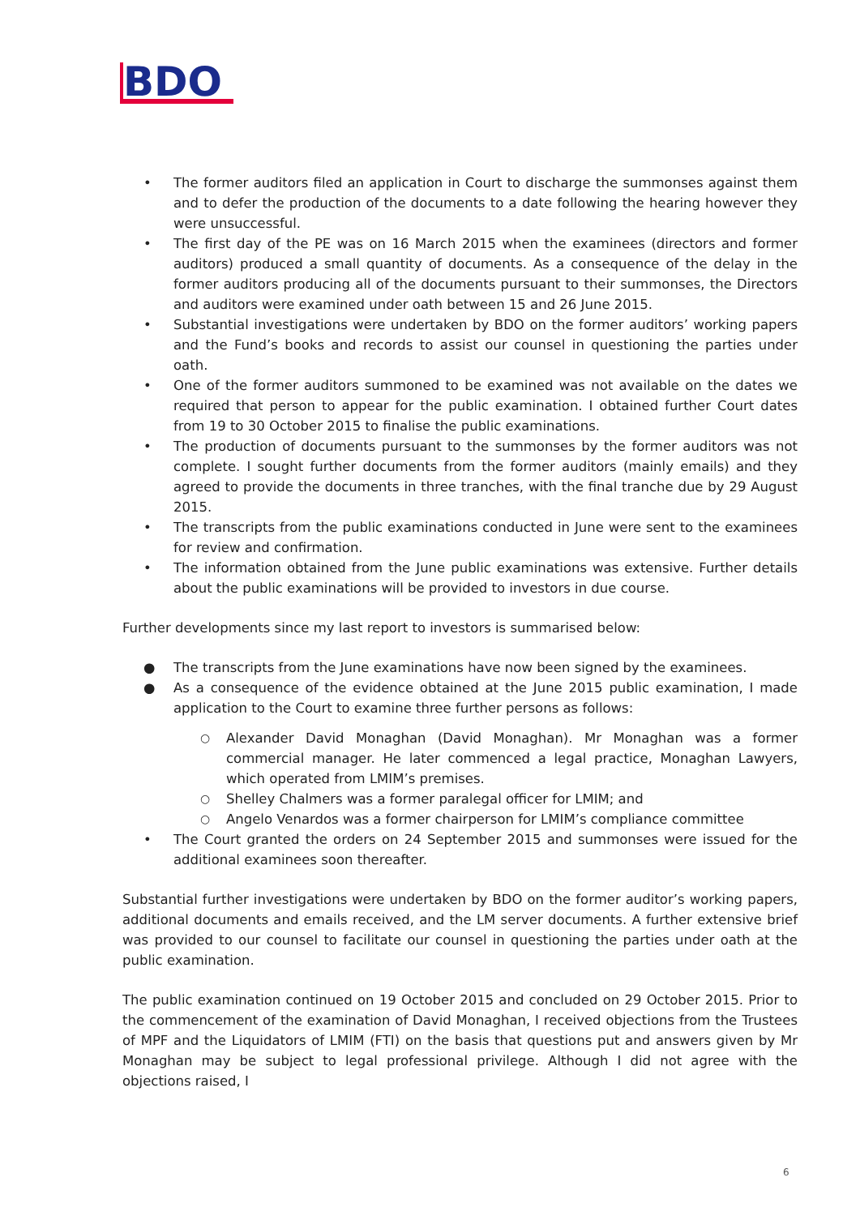BDO
• The former auditors filed an application in Court to discharge the summonses against them and to defer the production of the documents to a date following the hearing however they were unsuccessful.
• The first day of the PE was on 16 March 2015 when the examinees (directors and former auditors) produced a small quantity of documents. As a consequence of the delay in the former auditors producing all of the documents pursuant to their summonses, the Directors and auditors were examined under oath between 15 and 26 June 2015.
• Substantial investigations were undertaken by BDO on the former auditors’ working papers and the Fund’s books and records to assist our counsel in questioning the parties under oath.
• One of the former auditors summoned to be examined was not available on the dates we required that person to appear for the public examination. I obtained further Court dates from 19 to 30 October 2015 to finalise the public examinations.
• The production of documents pursuant to the summonses by the former auditors was not complete. I sought further documents from the former auditors (mainly emails) and they agreed to provide the documents in three tranches, with the final tranche due by 29 August 2015.
• The transcripts from the public examinations conducted in June were sent to the examinees for review and confirmation.
• The information obtained from the June public examinations was extensive. Further details about the public examinations will be provided to investors in due course.
Further developments since my last report to investors is summarised below:
● The transcripts from the June examinations have now been signed by the examinees.
● As a consequence of the evidence obtained at the June 2015 public examination, I made application to the Court to examine three further persons as follows:
○ Alexander David Monaghan (David Monaghan). Mr Monaghan was a former commercial manager. He later commenced a legal practice, Monaghan Lawyers, which operated from LMIM’s premises.
○ Shelley Chalmers was a former paralegal officer for LMIM; and
○ Angelo Venardos was a former chairperson for LMIM’s compliance committee
• The Court granted the orders on 24 September 2015 and summonses were issued for the additional examinees soon thereafter.
Substantial further investigations were undertaken by BDO on the former auditor’s working papers, additional documents and emails received, and the LM server documents. A further extensive brief was provided to our counsel to facilitate our counsel in questioning the parties under oath at the public examination.
The public examination continued on 19 October 2015 and concluded on 29 October 2015. Prior to the commencement of the examination of David Monaghan, I received objections from the Trustees of MPF and the Liquidators of LMIM (FTI) on the basis that questions put and answers given by Mr Monaghan may be subject to legal professional privilege. Although I did not agree with the objections raised, I
6